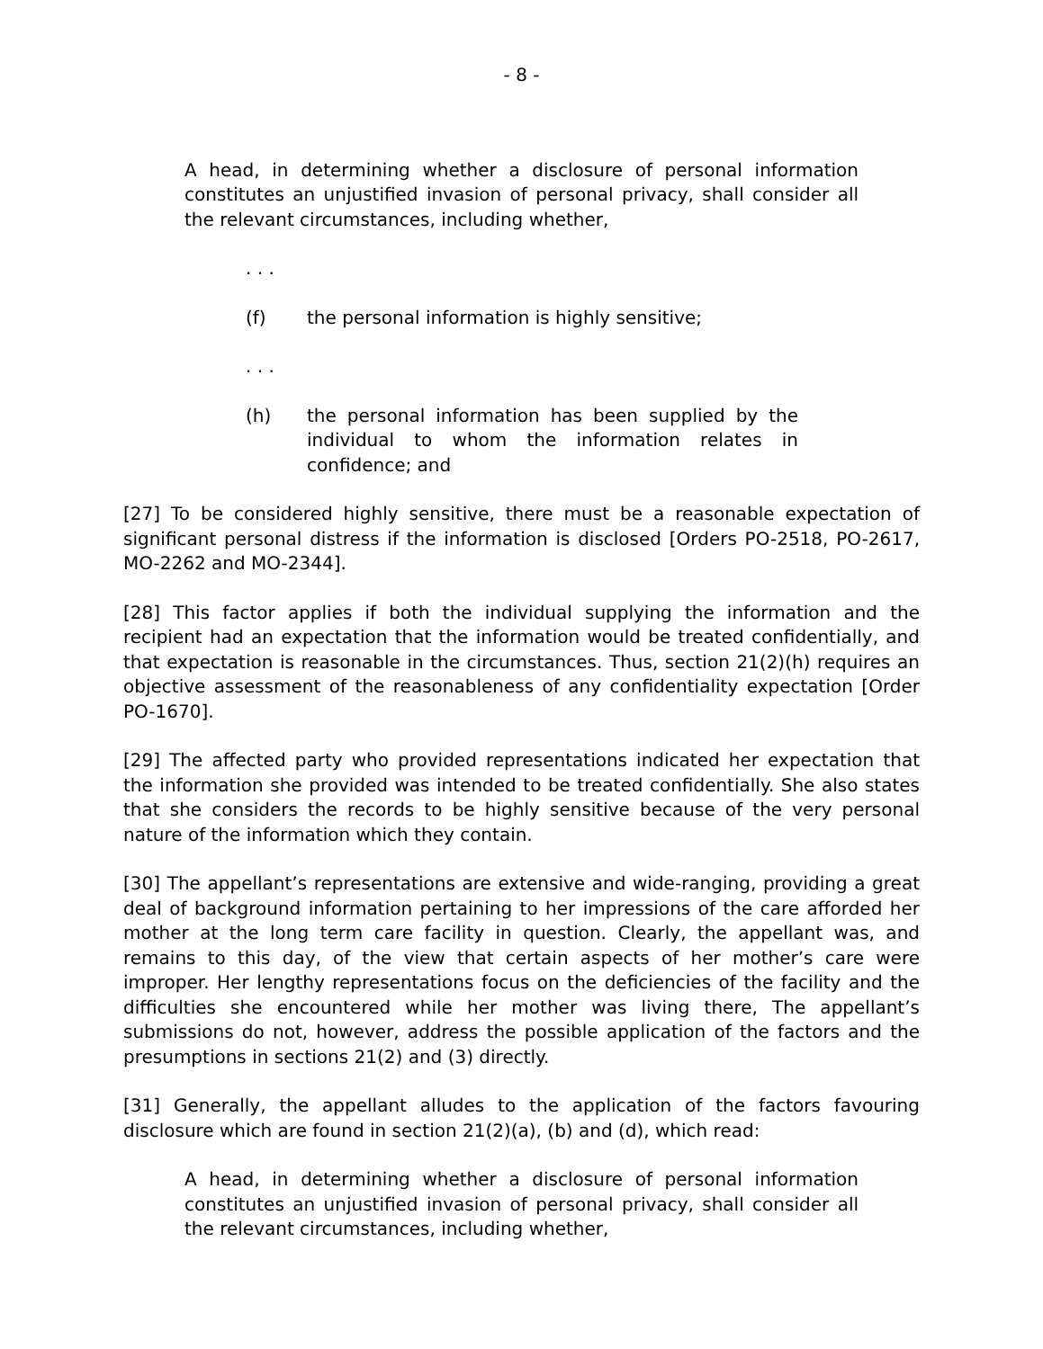- 8 -
A head, in determining whether a disclosure of personal information constitutes an unjustified invasion of personal privacy, shall consider all the relevant circumstances, including whether,
. . .
(f) the personal information is highly sensitive;
. . .
(h) the personal information has been supplied by the individual to whom the information relates in confidence; and
[27] To be considered highly sensitive, there must be a reasonable expectation of significant personal distress if the information is disclosed [Orders PO-2518, PO-2617, MO-2262 and MO-2344].
[28] This factor applies if both the individual supplying the information and the recipient had an expectation that the information would be treated confidentially, and that expectation is reasonable in the circumstances. Thus, section 21(2)(h) requires an objective assessment of the reasonableness of any confidentiality expectation [Order PO-1670].
[29] The affected party who provided representations indicated her expectation that the information she provided was intended to be treated confidentially. She also states that she considers the records to be highly sensitive because of the very personal nature of the information which they contain.
[30] The appellant’s representations are extensive and wide-ranging, providing a great deal of background information pertaining to her impressions of the care afforded her mother at the long term care facility in question. Clearly, the appellant was, and remains to this day, of the view that certain aspects of her mother’s care were improper. Her lengthy representations focus on the deficiencies of the facility and the difficulties she encountered while her mother was living there, The appellant’s submissions do not, however, address the possible application of the factors and the presumptions in sections 21(2) and (3) directly.
[31] Generally, the appellant alludes to the application of the factors favouring disclosure which are found in section 21(2)(a), (b) and (d), which read:
A head, in determining whether a disclosure of personal information constitutes an unjustified invasion of personal privacy, shall consider all the relevant circumstances, including whether,